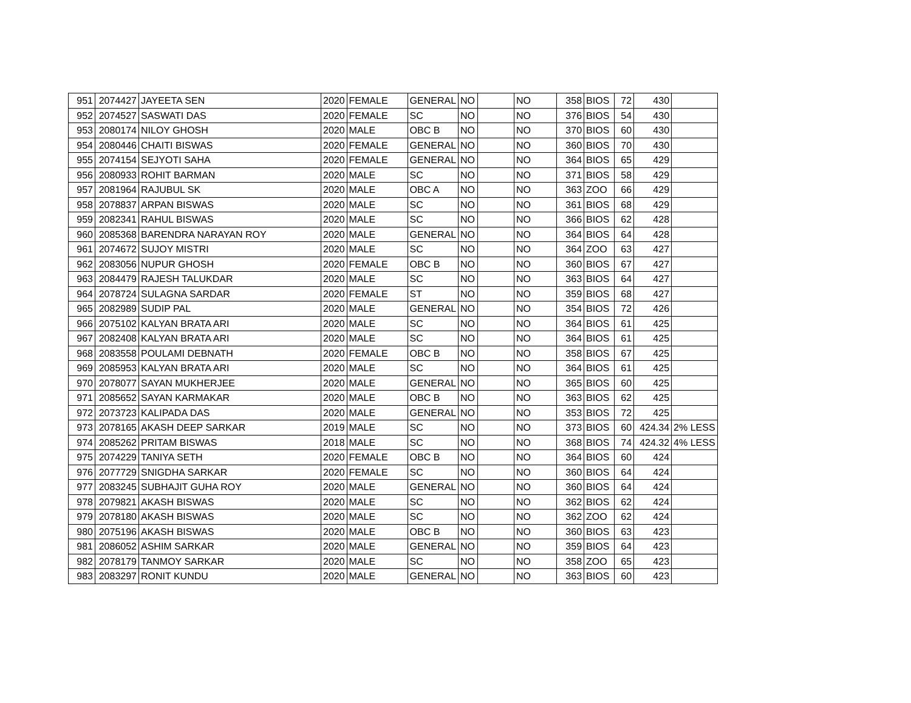| 951 | 2074427 | JAYEETA SEN | 2020 | FEMALE | GENERAL | NO | | NO | 358 | BIOS | 72 | 430 | |
| 952 | 2074527 | SASWATI DAS | 2020 | FEMALE | SC | NO | | NO | 376 | BIOS | 54 | 430 | |
| 953 | 2080174 | NILOY GHOSH | 2020 | MALE | OBC B | NO | | NO | 370 | BIOS | 60 | 430 | |
| 954 | 2080446 | CHAITI BISWAS | 2020 | FEMALE | GENERAL | NO | | NO | 360 | BIOS | 70 | 430 | |
| 955 | 2074154 | SEJYOTI SAHA | 2020 | FEMALE | GENERAL | NO | | NO | 364 | BIOS | 65 | 429 | |
| 956 | 2080933 | ROHIT BARMAN | 2020 | MALE | SC | NO | | NO | 371 | BIOS | 58 | 429 | |
| 957 | 2081964 | RAJUBUL SK | 2020 | MALE | OBC A | NO | | NO | 363 | ZOO | 66 | 429 | |
| 958 | 2078837 | ARPAN BISWAS | 2020 | MALE | SC | NO | | NO | 361 | BIOS | 68 | 429 | |
| 959 | 2082341 | RAHUL BISWAS | 2020 | MALE | SC | NO | | NO | 366 | BIOS | 62 | 428 | |
| 960 | 2085368 | BARENDRA NARAYAN ROY | 2020 | MALE | GENERAL | NO | | NO | 364 | BIOS | 64 | 428 | |
| 961 | 2074672 | SUJOY MISTRI | 2020 | MALE | SC | NO | | NO | 364 | ZOO | 63 | 427 | |
| 962 | 2083056 | NUPUR GHOSH | 2020 | FEMALE | OBC B | NO | | NO | 360 | BIOS | 67 | 427 | |
| 963 | 2084479 | RAJESH TALUKDAR | 2020 | MALE | SC | NO | | NO | 363 | BIOS | 64 | 427 | |
| 964 | 2078724 | SULAGNA SARDAR | 2020 | FEMALE | ST | NO | | NO | 359 | BIOS | 68 | 427 | |
| 965 | 2082989 | SUDIP PAL | 2020 | MALE | GENERAL | NO | | NO | 354 | BIOS | 72 | 426 | |
| 966 | 2075102 | KALYAN BRATA ARI | 2020 | MALE | SC | NO | | NO | 364 | BIOS | 61 | 425 | |
| 967 | 2082408 | KALYAN BRATA ARI | 2020 | MALE | SC | NO | | NO | 364 | BIOS | 61 | 425 | |
| 968 | 2083558 | POULAMI DEBNATH | 2020 | FEMALE | OBC B | NO | | NO | 358 | BIOS | 67 | 425 | |
| 969 | 2085953 | KALYAN BRATA ARI | 2020 | MALE | SC | NO | | NO | 364 | BIOS | 61 | 425 | |
| 970 | 2078077 | SAYAN MUKHERJEE | 2020 | MALE | GENERAL | NO | | NO | 365 | BIOS | 60 | 425 | |
| 971 | 2085652 | SAYAN KARMAKAR | 2020 | MALE | OBC B | NO | | NO | 363 | BIOS | 62 | 425 | |
| 972 | 2073723 | KALIPADA DAS | 2020 | MALE | GENERAL | NO | | NO | 353 | BIOS | 72 | 425 | |
| 973 | 2078165 | AKASH DEEP SARKAR | 2019 | MALE | SC | NO | | NO | 373 | BIOS | 60 | 424.34 | 2% LESS |
| 974 | 2085262 | PRITAM BISWAS | 2018 | MALE | SC | NO | | NO | 368 | BIOS | 74 | 424.32 | 4% LESS |
| 975 | 2074229 | TANIYA SETH | 2020 | FEMALE | OBC B | NO | | NO | 364 | BIOS | 60 | 424 | |
| 976 | 2077729 | SNIGDHA SARKAR | 2020 | FEMALE | SC | NO | | NO | 360 | BIOS | 64 | 424 | |
| 977 | 2083245 | SUBHAJIT GUHA ROY | 2020 | MALE | GENERAL | NO | | NO | 360 | BIOS | 64 | 424 | |
| 978 | 2079821 | AKASH BISWAS | 2020 | MALE | SC | NO | | NO | 362 | BIOS | 62 | 424 | |
| 979 | 2078180 | AKASH BISWAS | 2020 | MALE | SC | NO | | NO | 362 | ZOO | 62 | 424 | |
| 980 | 2075196 | AKASH BISWAS | 2020 | MALE | OBC B | NO | | NO | 360 | BIOS | 63 | 423 | |
| 981 | 2086052 | ASHIM SARKAR | 2020 | MALE | GENERAL | NO | | NO | 359 | BIOS | 64 | 423 | |
| 982 | 2078179 | TANMOY SARKAR | 2020 | MALE | SC | NO | | NO | 358 | ZOO | 65 | 423 | |
| 983 | 2083297 | RONIT KUNDU | 2020 | MALE | GENERAL | NO | | NO | 363 | BIOS | 60 | 423 | |